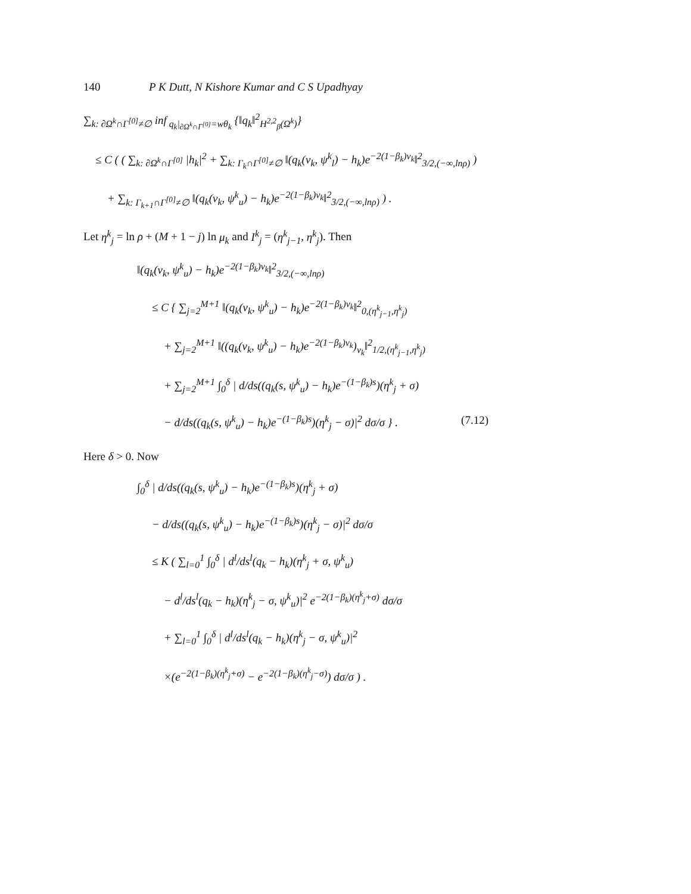140 P K Dutt, N Kishore Kumar and C S Upadhyay
∑<sub>k: ∂Ω<sup>k</sup>∩Γ<sup>[0]</sup>≠∅</sub> inf<sub>q<sub>k</sub>|<sub>∂Ω<sup>k</sup>∩Γ<sup>[0]</sup></sub>=wθ<sub>k</sub></sub> {‖q<sub>k</sub>‖<sup>2</sup><sub>H<sup>2,2</sup><sub>β</sub>(Ω<sup>k</sup>)</sub>}
≤ C ( ( ∑<sub>k: ∂Ω<sup>k</sup>∩Γ<sup>[0]</sup></sub> |h<sub>k</sub>|<sup>2</sup> + ∑<sub>k: Γ<sub>k</sub>∩Γ<sup>[0]</sup>≠∅</sub> ‖(q<sub>k</sub>(ν<sub>k</sub>, ψ<sup>k</sup><sub>l</sub>) − h<sub>k</sub>)e<sup>−2(1−β<sub>k</sub>)ν<sub>k</sub></sup>‖<sup>2</sup><sub>3/2,(−∞,lnρ)</sub> )
+ ∑<sub>k: Γ<sub>k+1</sub>∩Γ<sup>[0]</sup>≠∅</sub> ‖(q<sub>k</sub>(ν<sub>k</sub>, ψ<sup>k</sup><sub>u</sub>) − h<sub>k</sub>)e<sup>−2(1−β<sub>k</sub>)ν<sub>k</sub></sup>‖<sup>2</sup><sub>3/2,(−∞,lnρ)</sub> ) .
Let η<sup>k</sup><sub>j</sub> = ln ρ + (M + 1 − j) ln μ<sub>k</sub> and I<sup>k</sup><sub>j</sub> = (η<sup>k</sup><sub>j−1</sub>, η<sup>k</sup><sub>j</sub>). Then
‖(q<sub>k</sub>(ν<sub>k</sub>, ψ<sup>k</sup><sub>u</sub>) − h<sub>k</sub>)e<sup>−2(1−β<sub>k</sub>)ν<sub>k</sub></sup>‖<sup>2</sup><sub>3/2,(−∞,lnρ)</sub>
≤ C { ∑<sub>j=2</sub><sup>M+1</sup> ‖(q<sub>k</sub>(ν<sub>k</sub>, ψ<sup>k</sup><sub>u</sub>) − h<sub>k</sub>)e<sup>−2(1−β<sub>k</sub>)ν<sub>k</sub></sup>‖<sup>2</sup><sub>0,(η<sup>k</sup><sub>j−1</sub>,η<sup>k</sup><sub>j</sub>)</sub>
+ ∑<sub>j=2</sub><sup>M+1</sup> ‖((q<sub>k</sub>(ν<sub>k</sub>, ψ<sup>k</sup><sub>u</sub>) − h<sub>k</sub>)e<sup>−2(1−β<sub>k</sub>)ν<sub>k</sub></sup>)<sub>ν<sub>k</sub></sub>‖<sup>2</sup><sub>1/2,(η<sup>k</sup><sub>j−1</sub>,η<sup>k</sup><sub>j</sub>)</sub>
+ ∑<sub>j=2</sub><sup>M+1</sup> ∫<sub>0</sub><sup>δ</sup> | d/ds((q<sub>k</sub>(s, ψ<sup>k</sup><sub>u</sub>) − h<sub>k</sub>)e<sup>−(1−β<sub>k</sub>)s</sup>)(η<sup>k</sup><sub>j</sub> + σ)
− d/ds((q<sub>k</sub>(s, ψ<sup>k</sup><sub>u</sub>) − h<sub>k</sub>)e<sup>−(1−β<sub>k</sub>)s</sup>)(η<sup>k</sup><sub>j</sub> − σ)|<sup>2</sup> dσ/σ } . (7.12)
Here δ > 0. Now
∫<sub>0</sub><sup>δ</sup> | d/ds((q<sub>k</sub>(s, ψ<sup>k</sup><sub>u</sub>) − h<sub>k</sub>)e<sup>−(1−β<sub>k</sub>)s</sup>)(η<sup>k</sup><sub>j</sub> + σ)
− d/ds((q<sub>k</sub>(s, ψ<sup>k</sup><sub>u</sub>) − h<sub>k</sub>)e<sup>−(1−β<sub>k</sub>)s</sup>)(η<sup>k</sup><sub>j</sub> − σ)|<sup>2</sup> dσ/σ
≤ K ( ∑<sub>l=0</sub><sup>1</sup> ∫<sub>0</sub><sup>δ</sup> | d<sup>l</sup>/ds<sup>l</sup>(q<sub>k</sub> − h<sub>k</sub>)(η<sup>k</sup><sub>j</sub> + σ, ψ<sup>k</sup><sub>u</sub>)
− d<sup>l</sup>/ds<sup>l</sup>(q<sub>k</sub> − h<sub>k</sub>)(η<sup>k</sup><sub>j</sub> − σ, ψ<sup>k</sup><sub>u</sub>)|<sup>2</sup> e<sup>−2(1−β<sub>k</sub>)(η<sup>k</sup><sub>j</sub>+σ)</sup> dσ/σ
+ ∑<sub>l=0</sub><sup>1</sup> ∫<sub>0</sub><sup>δ</sup> | d<sup>l</sup>/ds<sup>l</sup>(q<sub>k</sub> − h<sub>k</sub>)(η<sup>k</sup><sub>j</sub> − σ, ψ<sup>k</sup><sub>u</sub>)|<sup>2</sup>
×(e<sup>−2(1−β<sub>k</sub>)(η<sup>k</sup><sub>j</sub>+σ)</sup> − e<sup>−2(1−β<sub>k</sub>)(η<sup>k</sup><sub>j</sub>−σ)</sup>) dσ/σ ) .